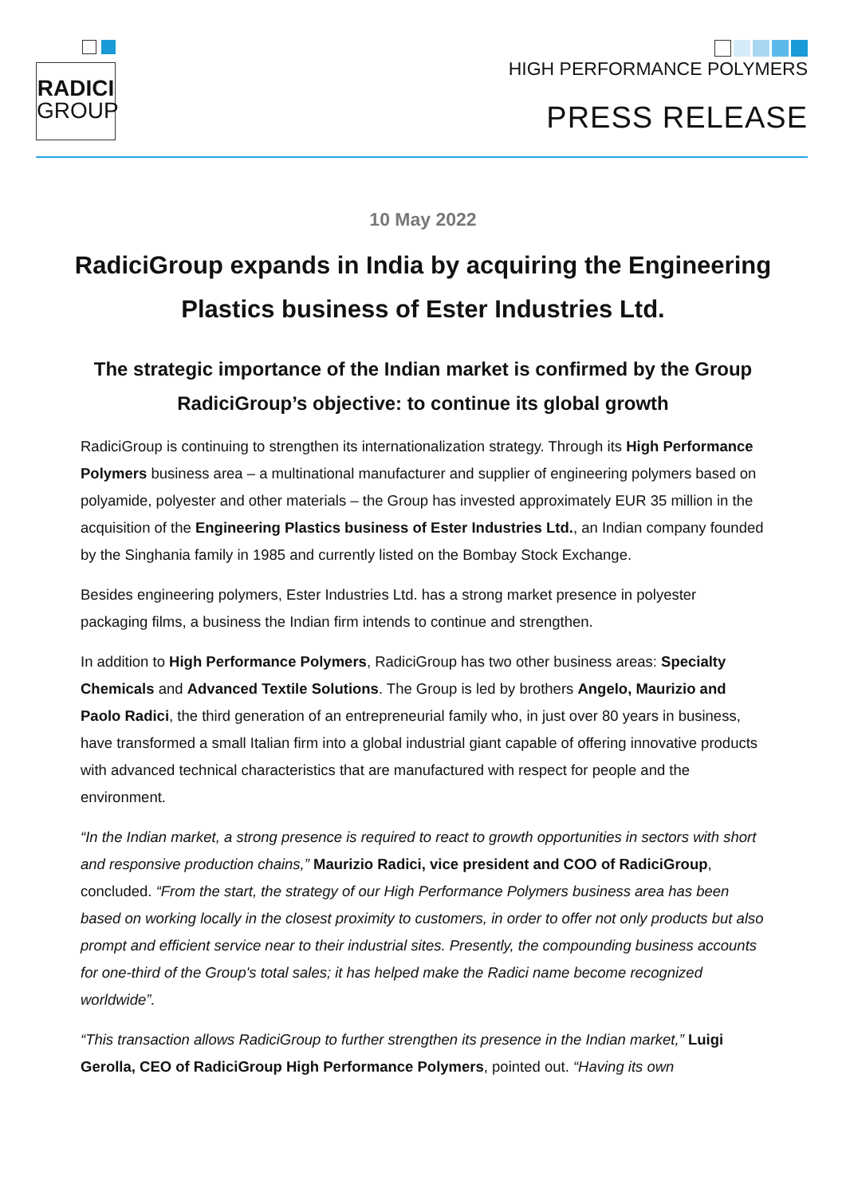RADICI
GROUP
HIGH PERFORMANCE POLYMERS
PRESS RELEASE
10 May 2022
RadiciGroup expands in India by acquiring the Engineering Plastics business of Ester Industries Ltd.
The strategic importance of the Indian market is confirmed by the Group RadiciGroup’s objective: to continue its global growth
RadiciGroup is continuing to strengthen its internationalization strategy. Through its High Performance Polymers business area – a multinational manufacturer and supplier of engineering polymers based on polyamide, polyester and other materials – the Group has invested approximately EUR 35 million in the acquisition of the Engineering Plastics business of Ester Industries Ltd., an Indian company founded by the Singhania family in 1985 and currently listed on the Bombay Stock Exchange.
Besides engineering polymers, Ester Industries Ltd. has a strong market presence in polyester packaging films, a business the Indian firm intends to continue and strengthen.
In addition to High Performance Polymers, RadiciGroup has two other business areas: Specialty Chemicals and Advanced Textile Solutions. The Group is led by brothers Angelo, Maurizio and Paolo Radici, the third generation of an entrepreneurial family who, in just over 80 years in business, have transformed a small Italian firm into a global industrial giant capable of offering innovative products with advanced technical characteristics that are manufactured with respect for people and the environment.
“In the Indian market, a strong presence is required to react to growth opportunities in sectors with short and responsive production chains,” Maurizio Radici, vice president and COO of RadiciGroup, concluded. “From the start, the strategy of our High Performance Polymers business area has been based on working locally in the closest proximity to customers, in order to offer not only products but also prompt and efficient service near to their industrial sites. Presently, the compounding business accounts for one-third of the Group's total sales; it has helped make the Radici name become recognized worldwide”.
“This transaction allows RadiciGroup to further strengthen its presence in the Indian market,” Luigi Gerolla, CEO of RadiciGroup High Performance Polymers, pointed out. “Having its own